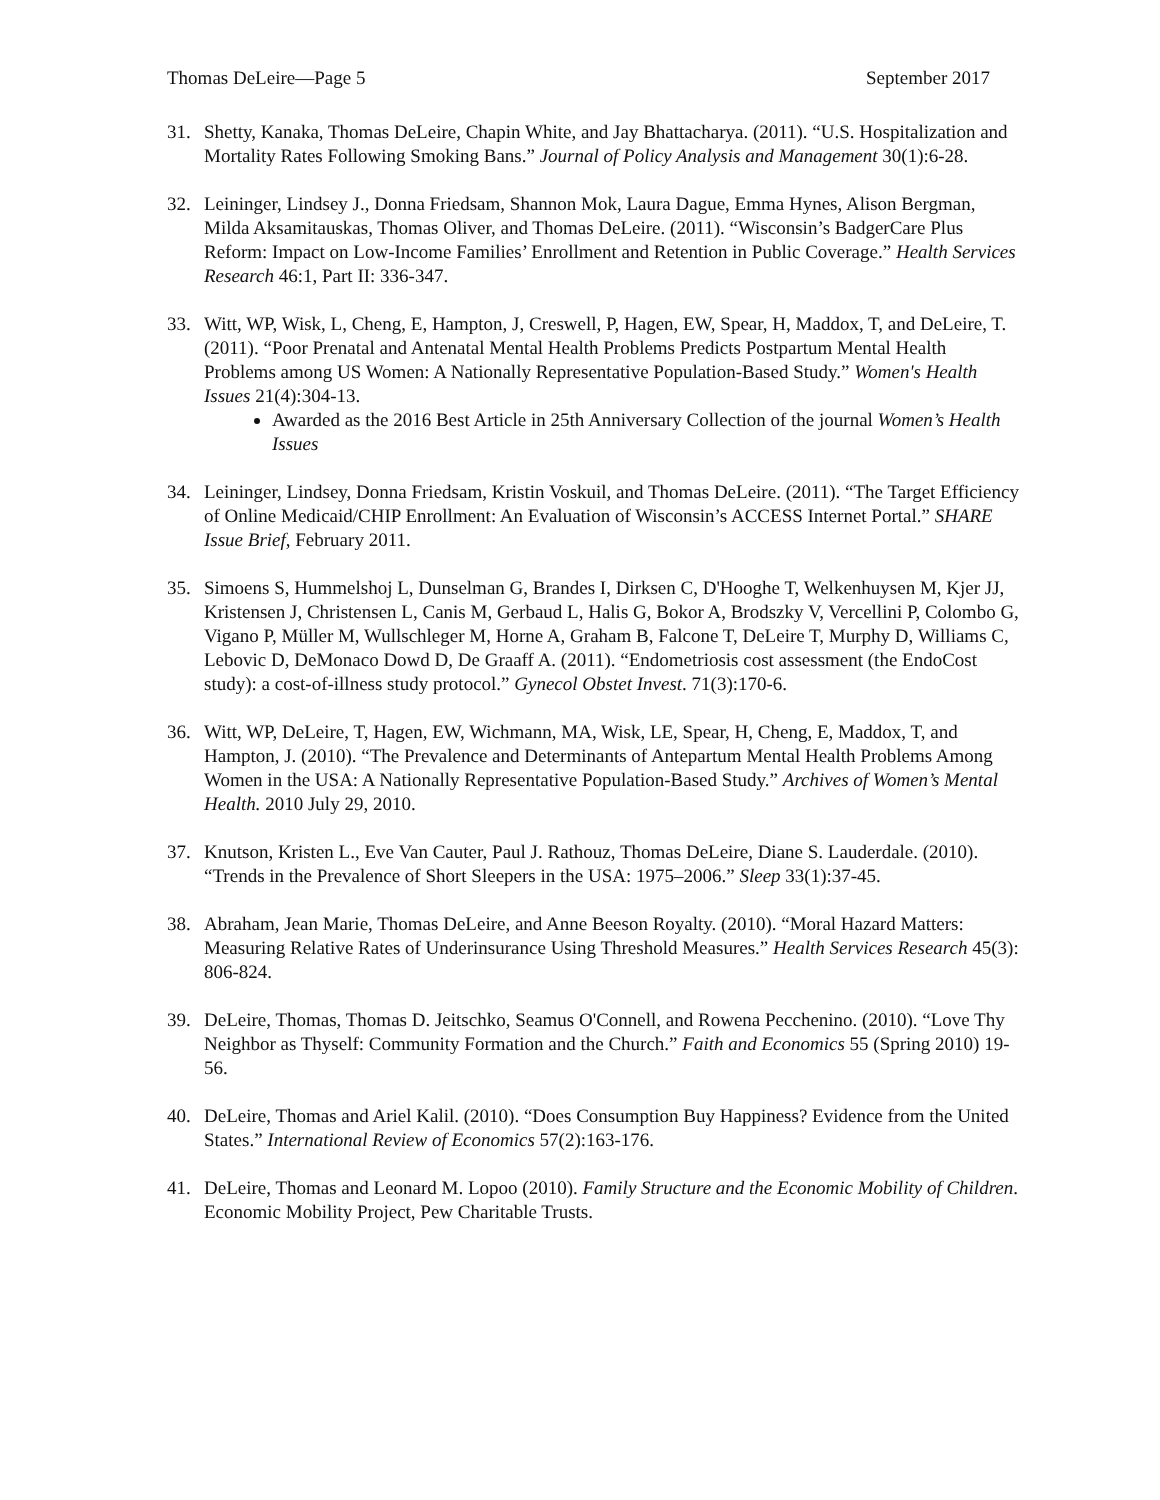Thomas DeLeire—Page 5 September 2017
31. Shetty, Kanaka, Thomas DeLeire, Chapin White, and Jay Bhattacharya. (2011). “U.S. Hospitalization and Mortality Rates Following Smoking Bans.” Journal of Policy Analysis and Management 30(1):6-28.
32. Leininger, Lindsey J., Donna Friedsam, Shannon Mok, Laura Dague, Emma Hynes, Alison Bergman, Milda Aksamitauskas, Thomas Oliver, and Thomas DeLeire. (2011). “Wisconsin’s BadgerCare Plus Reform: Impact on Low-Income Families’ Enrollment and Retention in Public Coverage.” Health Services Research 46:1, Part II: 336-347.
33. Witt, WP, Wisk, L, Cheng, E, Hampton, J, Creswell, P, Hagen, EW, Spear, H, Maddox, T, and DeLeire, T. (2011). “Poor Prenatal and Antenatal Mental Health Problems Predicts Postpartum Mental Health Problems among US Women: A Nationally Representative Population-Based Study.” Women's Health Issues 21(4):304-13.
Awarded as the 2016 Best Article in 25th Anniversary Collection of the journal Women’s Health Issues
34. Leininger, Lindsey, Donna Friedsam, Kristin Voskuil, and Thomas DeLeire. (2011). “The Target Efficiency of Online Medicaid/CHIP Enrollment: An Evaluation of Wisconsin’s ACCESS Internet Portal.” SHARE Issue Brief, February 2011.
35. Simoens S, Hummelshoj L, Dunselman G, Brandes I, Dirksen C, D'Hooghe T, Welkenhuysen M, Kjer JJ, Kristensen J, Christensen L, Canis M, Gerbaud L, Halis G, Bokor A, Brodszky V, Vercellini P, Colombo G, Vigano P, Müller M, Wullschleger M, Horne A, Graham B, Falcone T, DeLeire T, Murphy D, Williams C, Lebovic D, DeMonaco Dowd D, De Graaff A. (2011). “Endometriosis cost assessment (the EndoCost study): a cost-of-illness study protocol.” Gynecol Obstet Invest. 71(3):170-6.
36. Witt, WP, DeLeire, T, Hagen, EW, Wichmann, MA, Wisk, LE, Spear, H, Cheng, E, Maddox, T, and Hampton, J. (2010). “The Prevalence and Determinants of Antepartum Mental Health Problems Among Women in the USA: A Nationally Representative Population-Based Study.” Archives of Women’s Mental Health. 2010 July 29, 2010.
37. Knutson, Kristen L., Eve Van Cauter, Paul J. Rathouz, Thomas DeLeire, Diane S. Lauderdale. (2010). “Trends in the Prevalence of Short Sleepers in the USA: 1975–2006.” Sleep 33(1):37-45.
38. Abraham, Jean Marie, Thomas DeLeire, and Anne Beeson Royalty. (2010). “Moral Hazard Matters: Measuring Relative Rates of Underinsurance Using Threshold Measures.” Health Services Research 45(3): 806-824.
39. DeLeire, Thomas, Thomas D. Jeitschko, Seamus O'Connell, and Rowena Pecchenino. (2010). “Love Thy Neighbor as Thyself: Community Formation and the Church.” Faith and Economics 55 (Spring 2010) 19-56.
40. DeLeire, Thomas and Ariel Kalil. (2010). “Does Consumption Buy Happiness? Evidence from the United States.” International Review of Economics 57(2):163-176.
41. DeLeire, Thomas and Leonard M. Lopoo (2010). Family Structure and the Economic Mobility of Children. Economic Mobility Project, Pew Charitable Trusts.